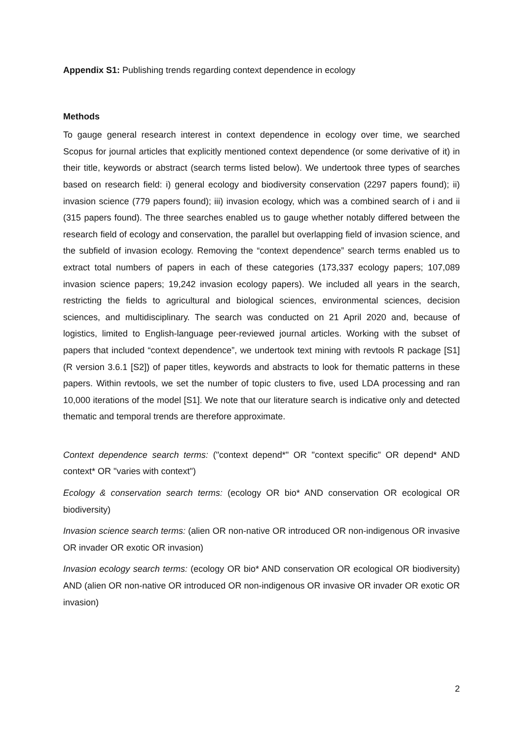Appendix S1: Publishing trends regarding context dependence in ecology
Methods
To gauge general research interest in context dependence in ecology over time, we searched Scopus for journal articles that explicitly mentioned context dependence (or some derivative of it) in their title, keywords or abstract (search terms listed below). We undertook three types of searches based on research field: i) general ecology and biodiversity conservation (2297 papers found); ii) invasion science (779 papers found); iii) invasion ecology, which was a combined search of i and ii (315 papers found). The three searches enabled us to gauge whether notably differed between the research field of ecology and conservation, the parallel but overlapping field of invasion science, and the subfield of invasion ecology. Removing the “context dependence” search terms enabled us to extract total numbers of papers in each of these categories (173,337 ecology papers; 107,089 invasion science papers; 19,242 invasion ecology papers). We included all years in the search, restricting the fields to agricultural and biological sciences, environmental sciences, decision sciences, and multidisciplinary. The search was conducted on 21 April 2020 and, because of logistics, limited to English-language peer-reviewed journal articles. Working with the subset of papers that included “context dependence”, we undertook text mining with revtools R package [S1] (R version 3.6.1 [S2]) of paper titles, keywords and abstracts to look for thematic patterns in these papers. Within revtools, we set the number of topic clusters to five, used LDA processing and ran 10,000 iterations of the model [S1]. We note that our literature search is indicative only and detected thematic and temporal trends are therefore approximate.
Context dependence search terms: ("context depend*" OR "context specific" OR depend* AND context* OR "varies with context")
Ecology & conservation search terms: (ecology OR bio* AND conservation OR ecological OR biodiversity)
Invasion science search terms: (alien OR non-native OR introduced OR non-indigenous OR invasive OR invader OR exotic OR invasion)
Invasion ecology search terms: (ecology OR bio* AND conservation OR ecological OR biodiversity) AND (alien OR non-native OR introduced OR non-indigenous OR invasive OR invader OR exotic OR invasion)
2